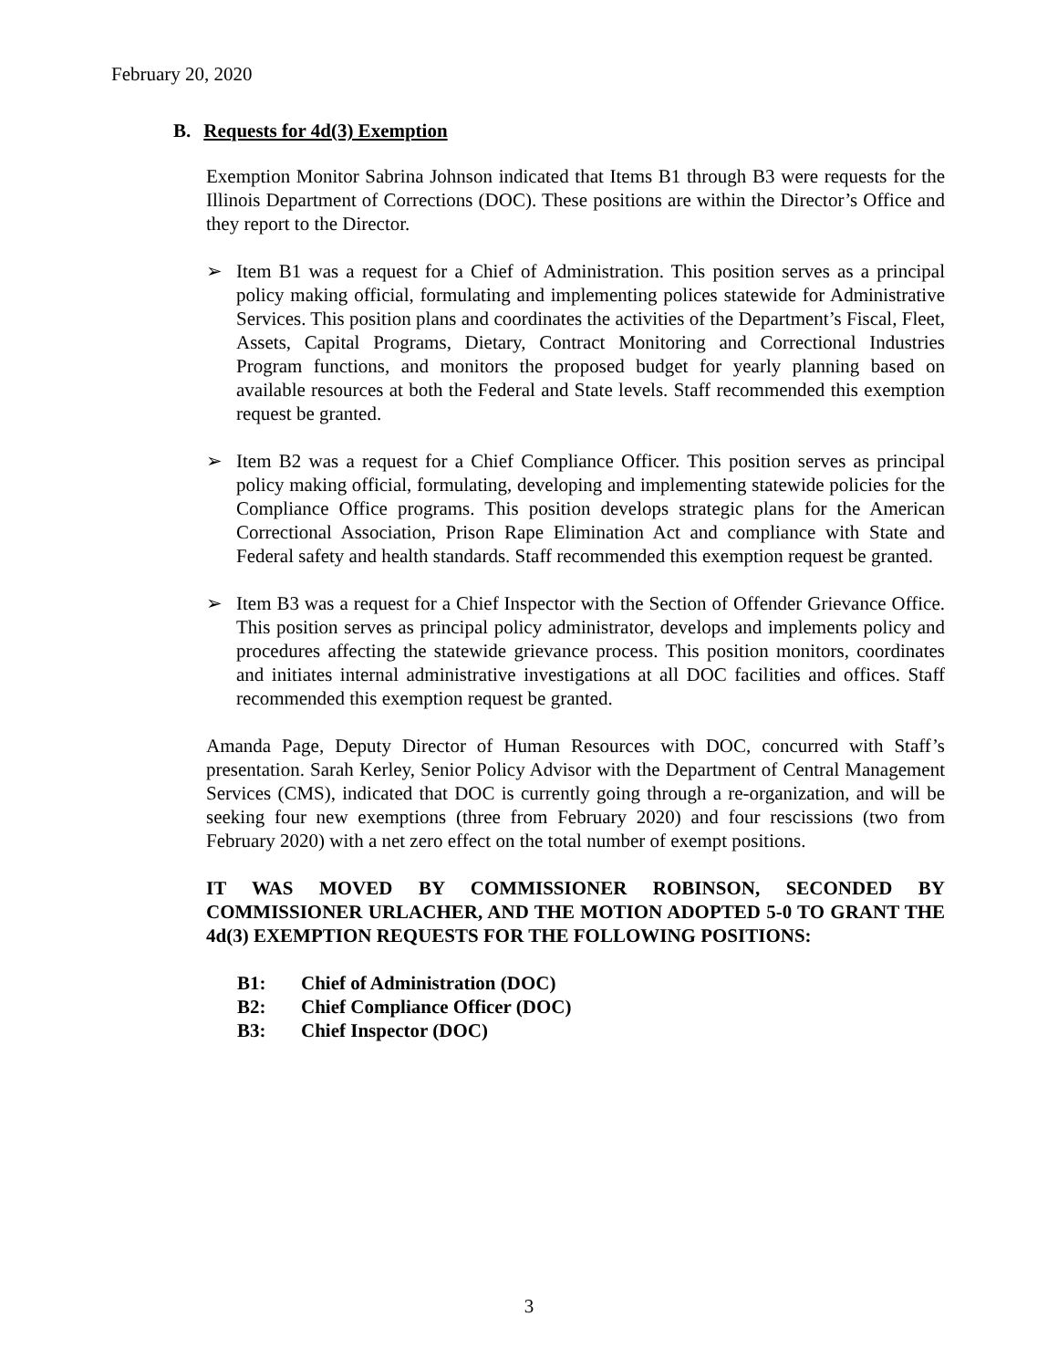February 20, 2020
B. Requests for 4d(3) Exemption
Exemption Monitor Sabrina Johnson indicated that Items B1 through B3 were requests for the Illinois Department of Corrections (DOC). These positions are within the Director’s Office and they report to the Director.
➢ Item B1 was a request for a Chief of Administration. This position serves as a principal policy making official, formulating and implementing polices statewide for Administrative Services. This position plans and coordinates the activities of the Department’s Fiscal, Fleet, Assets, Capital Programs, Dietary, Contract Monitoring and Correctional Industries Program functions, and monitors the proposed budget for yearly planning based on available resources at both the Federal and State levels. Staff recommended this exemption request be granted.
➢ Item B2 was a request for a Chief Compliance Officer. This position serves as principal policy making official, formulating, developing and implementing statewide policies for the Compliance Office programs. This position develops strategic plans for the American Correctional Association, Prison Rape Elimination Act and compliance with State and Federal safety and health standards. Staff recommended this exemption request be granted.
➢ Item B3 was a request for a Chief Inspector with the Section of Offender Grievance Office. This position serves as principal policy administrator, develops and implements policy and procedures affecting the statewide grievance process. This position monitors, coordinates and initiates internal administrative investigations at all DOC facilities and offices. Staff recommended this exemption request be granted.
Amanda Page, Deputy Director of Human Resources with DOC, concurred with Staff’s presentation. Sarah Kerley, Senior Policy Advisor with the Department of Central Management Services (CMS), indicated that DOC is currently going through a re-organization, and will be seeking four new exemptions (three from February 2020) and four rescissions (two from February 2020) with a net zero effect on the total number of exempt positions.
IT WAS MOVED BY COMMISSIONER ROBINSON, SECONDED BY COMMISSIONER URLACHER, AND THE MOTION ADOPTED 5-0 TO GRANT THE 4d(3) EXEMPTION REQUESTS FOR THE FOLLOWING POSITIONS:
B1: Chief of Administration (DOC)
B2: Chief Compliance Officer (DOC)
B3: Chief Inspector (DOC)
3